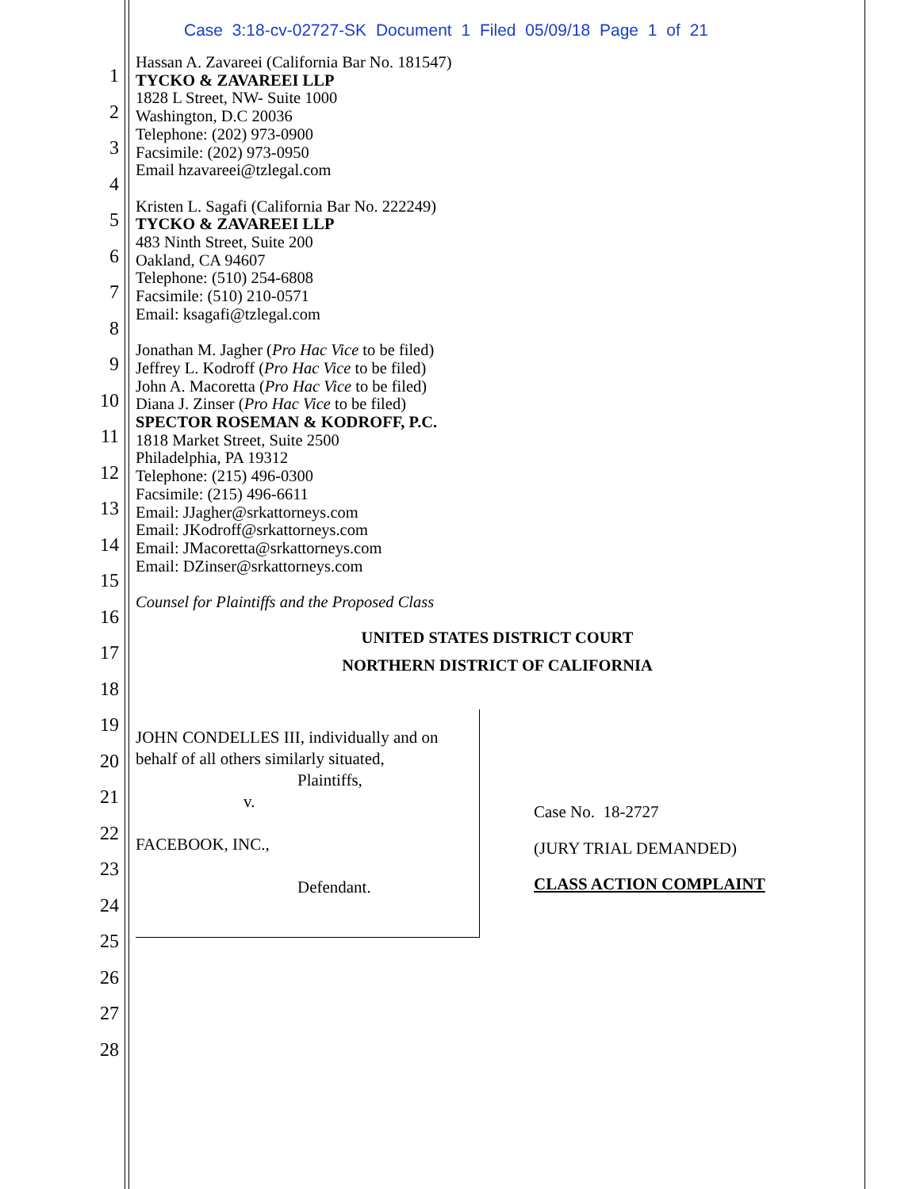Case 3:18-cv-02727-SK Document 1 Filed 05/09/18 Page 1 of 21
1
2
3
4
5
6
7
8
9
10
11
12
13
14
15
16
17
18
19
20
21
22
23
24
25
26
27
28
Hassan A. Zavareei (California Bar No. 181547)
TYCKO & ZAVAREEI LLP
1828 L Street, NW- Suite 1000
Washington, D.C 20036
Telephone: (202) 973-0900
Facsimile: (202) 973-0950
Email hzavareei@tzlegal.com
Kristen L. Sagafi (California Bar No. 222249)
TYCKO & ZAVAREEI LLP
483 Ninth Street, Suite 200
Oakland, CA 94607
Telephone: (510) 254-6808
Facsimile: (510) 210-0571
Email: ksagafi@tzlegal.com
Jonathan M. Jagher (Pro Hac Vice to be filed)
Jeffrey L. Kodroff (Pro Hac Vice to be filed)
John A. Macoretta (Pro Hac Vice to be filed)
Diana J. Zinser (Pro Hac Vice to be filed)
SPECTOR ROSEMAN & KODROFF, P.C.
1818 Market Street, Suite 2500
Philadelphia, PA 19312
Telephone: (215) 496-0300
Facsimile: (215) 496-6611
Email: JJagher@srkattorneys.com
Email: JKodroff@srkattorneys.com
Email: JMacoretta@srkattorneys.com
Email: DZinser@srkattorneys.com
Counsel for Plaintiffs and the Proposed Class
UNITED STATES DISTRICT COURT
NORTHERN DISTRICT OF CALIFORNIA
JOHN CONDELLES III, individually and on behalf of all others similarly situated,
Plaintiffs,
v.
FACEBOOK, INC.,
Defendant.
Case No. 18-2727
(JURY TRIAL DEMANDED)
CLASS ACTION COMPLAINT